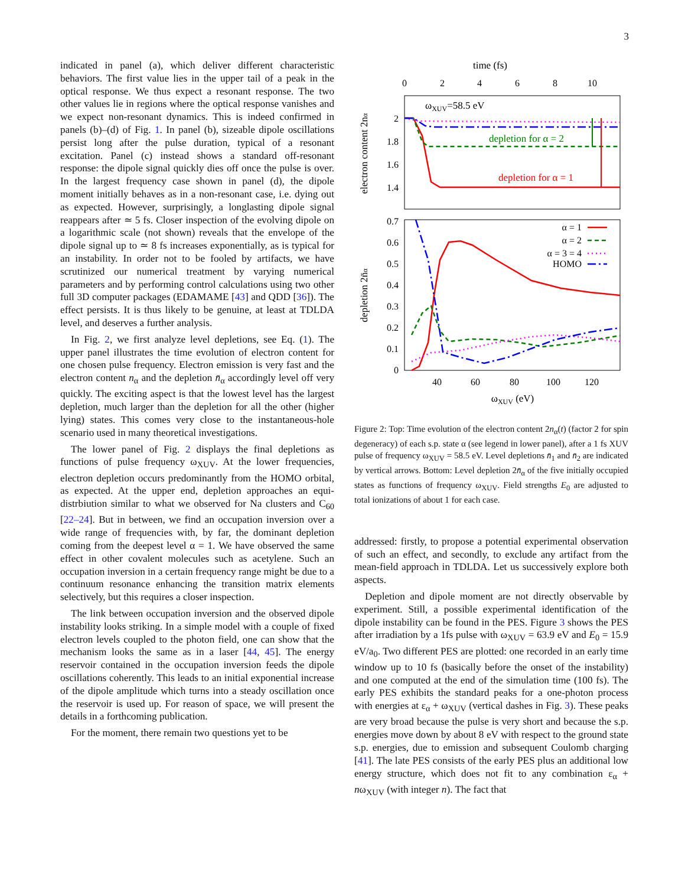3
indicated in panel (a), which deliver different characteristic behaviors. The first value lies in the upper tail of a peak in the optical response. We thus expect a resonant response. The two other values lie in regions where the optical response vanishes and we expect non-resonant dynamics. This is indeed confirmed in panels (b)–(d) of Fig. 1. In panel (b), sizeable dipole oscillations persist long after the pulse duration, typical of a resonant excitation. Panel (c) instead shows a standard off-resonant response: the dipole signal quickly dies off once the pulse is over. In the largest frequency case shown in panel (d), the dipole moment initially behaves as in a non-resonant case, i.e. dying out as expected. However, surprisingly, a longlasting dipole signal reappears after ≃ 5 fs. Closer inspection of the evolving dipole on a logarithmic scale (not shown) reveals that the envelope of the dipole signal up to ≃ 8 fs increases exponentially, as is typical for an instability. In order not to be fooled by artifacts, we have scrutinized our numerical treatment by varying numerical parameters and by performing control calculations using two other full 3D computer packages (EDAMAME [43] and QDD [36]). The effect persists. It is thus likely to be genuine, at least at TDLDA level, and deserves a further analysis.
In Fig. 2, we first analyze level depletions, see Eq. (1). The upper panel illustrates the time evolution of electron content for one chosen pulse frequency. Electron emission is very fast and the electron content n<sub>α</sub> and the depletion n̄<sub>α</sub> accordingly level off very quickly. The exciting aspect is that the lowest level has the largest depletion, much larger than the depletion for all the other (higher lying) states. This comes very close to the instantaneous-hole scenario used in many theoretical investigations.
The lower panel of Fig. 2 displays the final depletions as functions of pulse frequency ω<sub>XUV</sub>. At the lower frequencies, electron depletion occurs predominantly from the HOMO orbital, as expected. At the upper end, depletion approaches an equi-distrbiution similar to what we observed for Na clusters and C<sub>60</sub> [22–24]. But in between, we find an occupation inversion over a wide range of frequencies with, by far, the dominant depletion coming from the deepest level α = 1. We have observed the same effect in other covalent molecules such as acetylene. Such an occupation inversion in a certain frequency range might be due to a continuum resonance enhancing the transition matrix elements selectively, but this requires a closer inspection.
The link between occupation inversion and the observed dipole instability looks striking. In a simple model with a couple of fixed electron levels coupled to the photon field, one can show that the mechanism looks the same as in a laser [44, 45]. The energy reservoir contained in the occupation inversion feeds the dipole oscillations coherently. This leads to an initial exponential increase of the dipole amplitude which turns into a steady oscillation once the reservoir is used up. For reason of space, we will present the details in a forthcoming publication.
For the moment, there remain two questions yet to be
time (fs)
0
2
4
6
8
10
ωXUV=58.5 eV
2
1.8
1.6
1.4
electron content 2nα
depletion for α = 2
depletion for α = 1
0.7
0.6
0.5
0.4
0.3
0.2
0.1
0
depletion 2n̄α
α = 1
α = 2
α = 3 = 4
HOMO
40
60
80
100
120
ωXUV (eV)
Figure 2: Top: Time evolution of the electron content 2n<sub>α</sub>(t) (factor 2 for spin degeneracy) of each s.p. state α (see legend in lower panel), after a 1 fs XUV pulse of frequency ω<sub>XUV</sub> = 58.5 eV. Level depletions n̄<sub>1</sub> and n̄<sub>2</sub> are indicated by vertical arrows. Bottom: Level depletion 2n̄<sub>α</sub> of the five initially occupied states as functions of frequency ω<sub>XUV</sub>. Field strengths E<sub>0</sub> are adjusted to total ionizations of about 1 for each case.
addressed: firstly, to propose a potential experimental observation of such an effect, and secondly, to exclude any artifact from the mean-field approach in TDLDA. Let us successively explore both aspects.
Depletion and dipole moment are not directly observable by experiment. Still, a possible experimental identification of the dipole instability can be found in the PES. Figure 3 shows the PES after irradiation by a 1fs pulse with ω<sub>XUV</sub> = 63.9 eV and E<sub>0</sub> = 15.9 eV/a<sub>0</sub>. Two different PES are plotted: one recorded in an early time window up to 10 fs (basically before the onset of the instability) and one computed at the end of the simulation time (100 fs). The early PES exhibits the standard peaks for a one-photon process with energies at ε<sub>α</sub> + ω<sub>XUV</sub> (vertical dashes in Fig. 3). These peaks are very broad because the pulse is very short and because the s.p. energies move down by about 8 eV with respect to the ground state s.p. energies, due to emission and subsequent Coulomb charging [41]. The late PES consists of the early PES plus an additional low energy structure, which does not fit to any combination ε<sub>α</sub> + nω<sub>XUV</sub> (with integer n). The fact that